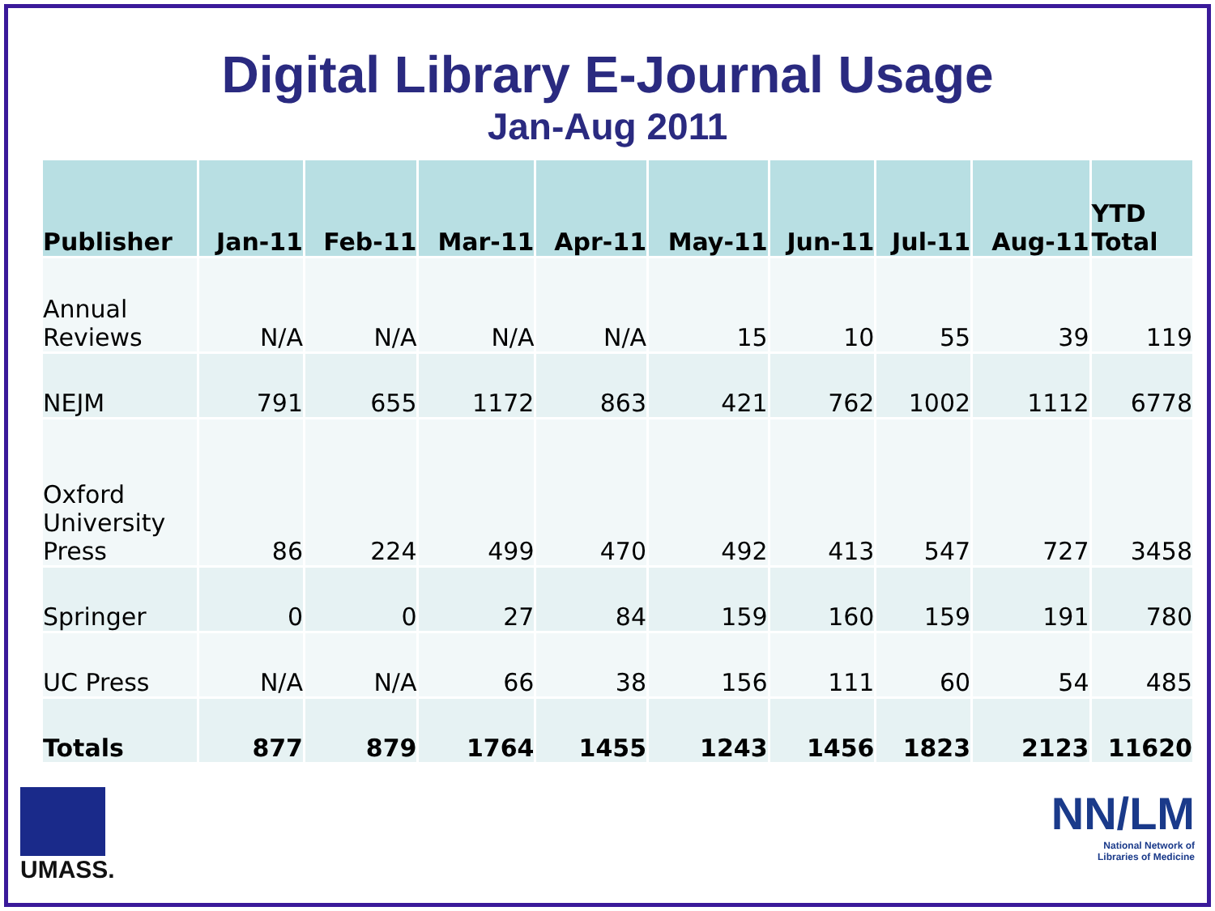Digital Library E-Journal Usage
Jan-Aug 2011
| Publisher | Jan-11 | Feb-11 | Mar-11 | Apr-11 | May-11 | Jun-11 | Jul-11 | Aug-11 | YTD Total |
| --- | --- | --- | --- | --- | --- | --- | --- | --- | --- |
| Annual Reviews | N/A | N/A | N/A | N/A | 15 | 10 | 55 | 39 | 119 |
| NEJM | 791 | 655 | 1172 | 863 | 421 | 762 | 1002 | 1112 | 6778 |
| Oxford University Press | 86 | 224 | 499 | 470 | 492 | 413 | 547 | 727 | 3458 |
| Springer | 0 | 0 | 27 | 84 | 159 | 160 | 159 | 191 | 780 |
| UC Press | N/A | N/A | 66 | 38 | 156 | 111 | 60 | 54 | 485 |
| Totals | 877 | 879 | 1764 | 1455 | 1243 | 1456 | 1823 | 2123 | 11620 |
UMASS.
NN/LM
National Network of
Libraries of Medicine